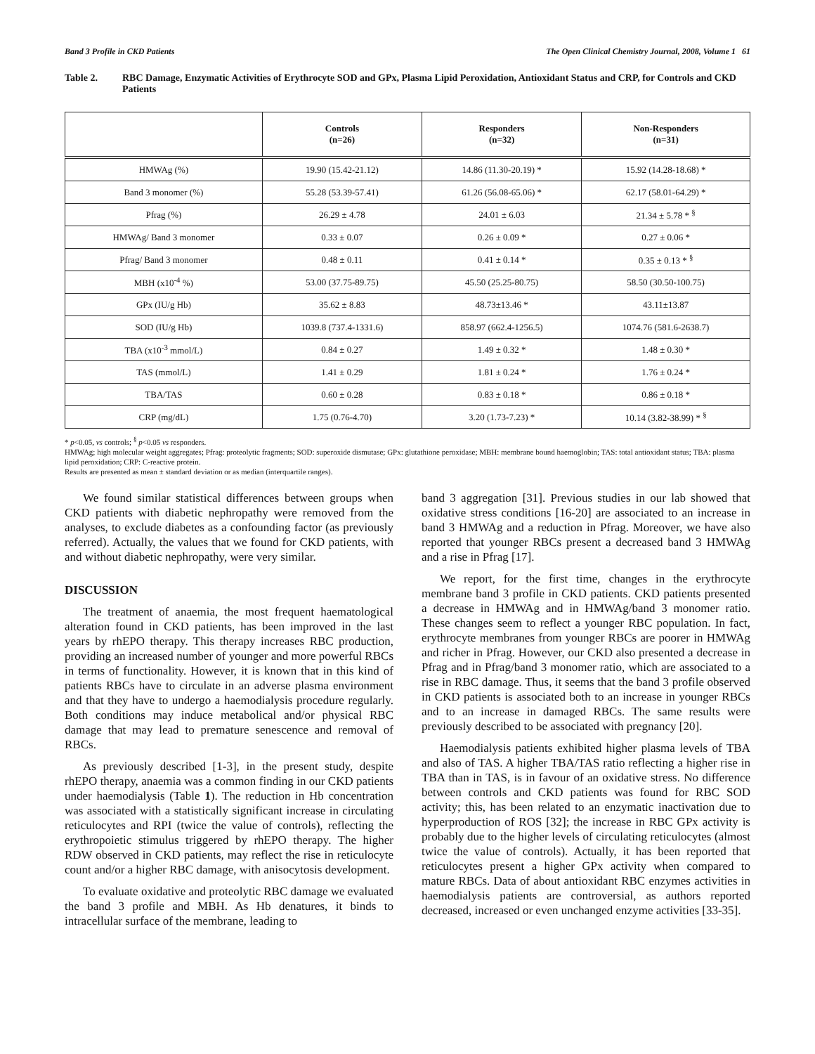Band 3 Profile in CKD Patients The Open Clinical Chemistry Journal, 2008, Volume 1 61
Table 2. RBC Damage, Enzymatic Activities of Erythrocyte SOD and GPx, Plasma Lipid Peroxidation, Antioxidant Status and CRP, for Controls and CKD Patients
| | Controls (n=26) | Responders (n=32) | Non-Responders (n=31) |
| --- | --- | --- | --- |
| HMWAg (%) | 19.90 (15.42-21.12) | 14.86 (11.30-20.19) * | 15.92 (14.28-18.68) * |
| Band 3 monomer (%) | 55.28 (53.39-57.41) | 61.26 (56.08-65.06) * | 62.17 (58.01-64.29) * |
| Pfrag (%) | 26.29 ± 4.78 | 24.01 ± 6.03 | 21.34 ± 5.78 * <sup>§</sup> |
| HMWAg/ Band 3 monomer | 0.33 ± 0.07 | 0.26 ± 0.09 * | 0.27 ± 0.06 * |
| Pfrag/ Band 3 monomer | 0.48 ± 0.11 | 0.41 ± 0.14 * | 0.35 ± 0.13 * <sup>§</sup> |
| MBH (x10<sup>-4</sup> %) | 53.00 (37.75-89.75) | 45.50 (25.25-80.75) | 58.50 (30.50-100.75) |
| GPx (IU/g Hb) | 35.62 ± 8.83 | 48.73±13.46 * | 43.11±13.87 |
| SOD (IU/g Hb) | 1039.8 (737.4-1331.6) | 858.97 (662.4-1256.5) | 1074.76 (581.6-2638.7) |
| TBA (x10<sup>-3</sup> mmol/L) | 0.84 ± 0.27 | 1.49 ± 0.32 * | 1.48 ± 0.30 * |
| TAS (mmol/L) | 1.41 ± 0.29 | 1.81 ± 0.24 * | 1.76 ± 0.24 * |
| TBA/TAS | 0.60 ± 0.28 | 0.83 ± 0.18 * | 0.86 ± 0.18 * |
| CRP (mg/dL) | 1.75 (0.76-4.70) | 3.20 (1.73-7.23) * | 10.14 (3.82-38.99) * <sup>§</sup> |
* p<0.05, vs controls; <sup>§</sup> p<0.05 vs responders.
HMWAg; high molecular weight aggregates; Pfrag: proteolytic fragments; SOD: superoxide dismutase; GPx: glutathione peroxidase; MBH: membrane bound haemoglobin; TAS: total antioxidant status; TBA: plasma lipid peroxidation; CRP: C-reactive protein.
Results are presented as mean ± standard deviation or as median (interquartile ranges).
We found similar statistical differences between groups when CKD patients with diabetic nephropathy were removed from the analyses, to exclude diabetes as a confounding factor (as previously referred). Actually, the values that we found for CKD patients, with and without diabetic nephropathy, were very similar.
DISCUSSION
The treatment of anaemia, the most frequent haematological alteration found in CKD patients, has been improved in the last years by rhEPO therapy. This therapy increases RBC production, providing an increased number of younger and more powerful RBCs in terms of functionality. However, it is known that in this kind of patients RBCs have to circulate in an adverse plasma environment and that they have to undergo a haemodialysis procedure regularly. Both conditions may induce metabolical and/or physical RBC damage that may lead to premature senescence and removal of RBCs.
As previously described [1-3], in the present study, despite rhEPO therapy, anaemia was a common finding in our CKD patients under haemodialysis (Table 1). The reduction in Hb concentration was associated with a statistically significant increase in circulating reticulocytes and RPI (twice the value of controls), reflecting the erythropoietic stimulus triggered by rhEPO therapy. The higher RDW observed in CKD patients, may reflect the rise in reticulocyte count and/or a higher RBC damage, with anisocytosis development.
To evaluate oxidative and proteolytic RBC damage we evaluated the band 3 profile and MBH. As Hb denatures, it binds to intracellular surface of the membrane, leading to
band 3 aggregation [31]. Previous studies in our lab showed that oxidative stress conditions [16-20] are associated to an increase in band 3 HMWAg and a reduction in Pfrag. Moreover, we have also reported that younger RBCs present a decreased band 3 HMWAg and a rise in Pfrag [17].
We report, for the first time, changes in the erythrocyte membrane band 3 profile in CKD patients. CKD patients presented a decrease in HMWAg and in HMWAg/band 3 monomer ratio. These changes seem to reflect a younger RBC population. In fact, erythrocyte membranes from younger RBCs are poorer in HMWAg and richer in Pfrag. However, our CKD also presented a decrease in Pfrag and in Pfrag/band 3 monomer ratio, which are associated to a rise in RBC damage. Thus, it seems that the band 3 profile observed in CKD patients is associated both to an increase in younger RBCs and to an increase in damaged RBCs. The same results were previously described to be associated with pregnancy [20].
Haemodialysis patients exhibited higher plasma levels of TBA and also of TAS. A higher TBA/TAS ratio reflecting a higher rise in TBA than in TAS, is in favour of an oxidative stress. No difference between controls and CKD patients was found for RBC SOD activity; this, has been related to an enzymatic inactivation due to hyperproduction of ROS [32]; the increase in RBC GPx activity is probably due to the higher levels of circulating reticulocytes (almost twice the value of controls). Actually, it has been reported that reticulocytes present a higher GPx activity when compared to mature RBCs. Data of about antioxidant RBC enzymes activities in haemodialysis patients are controversial, as authors reported decreased, increased or even unchanged enzyme activities [33-35].